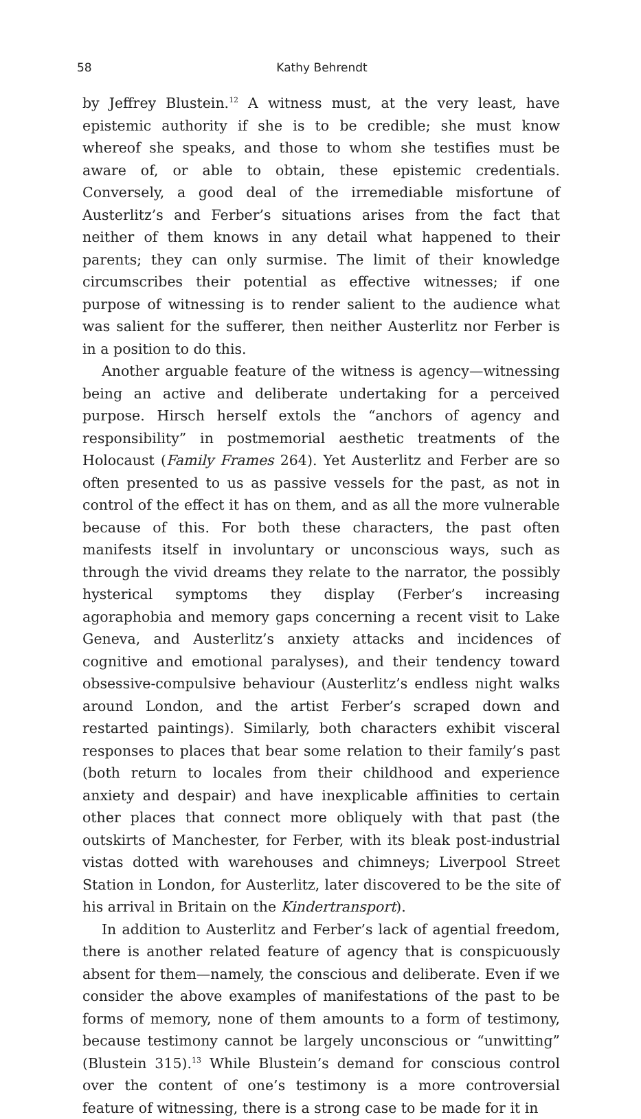58 Kathy Behrendt
by Jeffrey Blustein.<sup>12</sup> A witness must, at the very least, have epistemic authority if she is to be credible; she must know whereof she speaks, and those to whom she testifies must be aware of, or able to obtain, these epistemic credentials. Conversely, a good deal of the irremediable misfortune of Austerlitz’s and Ferber’s situations arises from the fact that neither of them knows in any detail what happened to their parents; they can only surmise. The limit of their knowledge circumscribes their potential as effective witnesses; if one purpose of witnessing is to render salient to the audience what was salient for the sufferer, then neither Austerlitz nor Ferber is in a position to do this.
Another arguable feature of the witness is agency—witnessing being an active and deliberate undertaking for a perceived purpose. Hirsch herself extols the “anchors of agency and responsibility” in postmemorial aesthetic treatments of the Holocaust (Family Frames 264). Yet Austerlitz and Ferber are so often presented to us as passive vessels for the past, as not in control of the effect it has on them, and as all the more vulnerable because of this. For both these characters, the past often manifests itself in involuntary or unconscious ways, such as through the vivid dreams they relate to the narrator, the possibly hysterical symptoms they display (Ferber’s increasing agoraphobia and memory gaps concerning a recent visit to Lake Geneva, and Austerlitz’s anxiety attacks and incidences of cognitive and emotional paralyses), and their tendency toward obsessive-compulsive behaviour (Austerlitz’s endless night walks around London, and the artist Ferber’s scraped down and restarted paintings). Similarly, both characters exhibit visceral responses to places that bear some relation to their family’s past (both return to locales from their childhood and experience anxiety and despair) and have inexplicable affinities to certain other places that connect more obliquely with that past (the outskirts of Manchester, for Ferber, with its bleak post-industrial vistas dotted with warehouses and chimneys; Liverpool Street Station in London, for Austerlitz, later discovered to be the site of his arrival in Britain on the Kindertransport).
In addition to Austerlitz and Ferber’s lack of agential freedom, there is another related feature of agency that is conspicuously absent for them—namely, the conscious and deliberate. Even if we consider the above examples of manifestations of the past to be forms of memory, none of them amounts to a form of testimony, because testimony cannot be largely unconscious or “unwitting” (Blustein 315).<sup>13</sup> While Blustein’s demand for conscious control over the content of one’s testimony is a more controversial feature of witnessing, there is a strong case to be made for it in